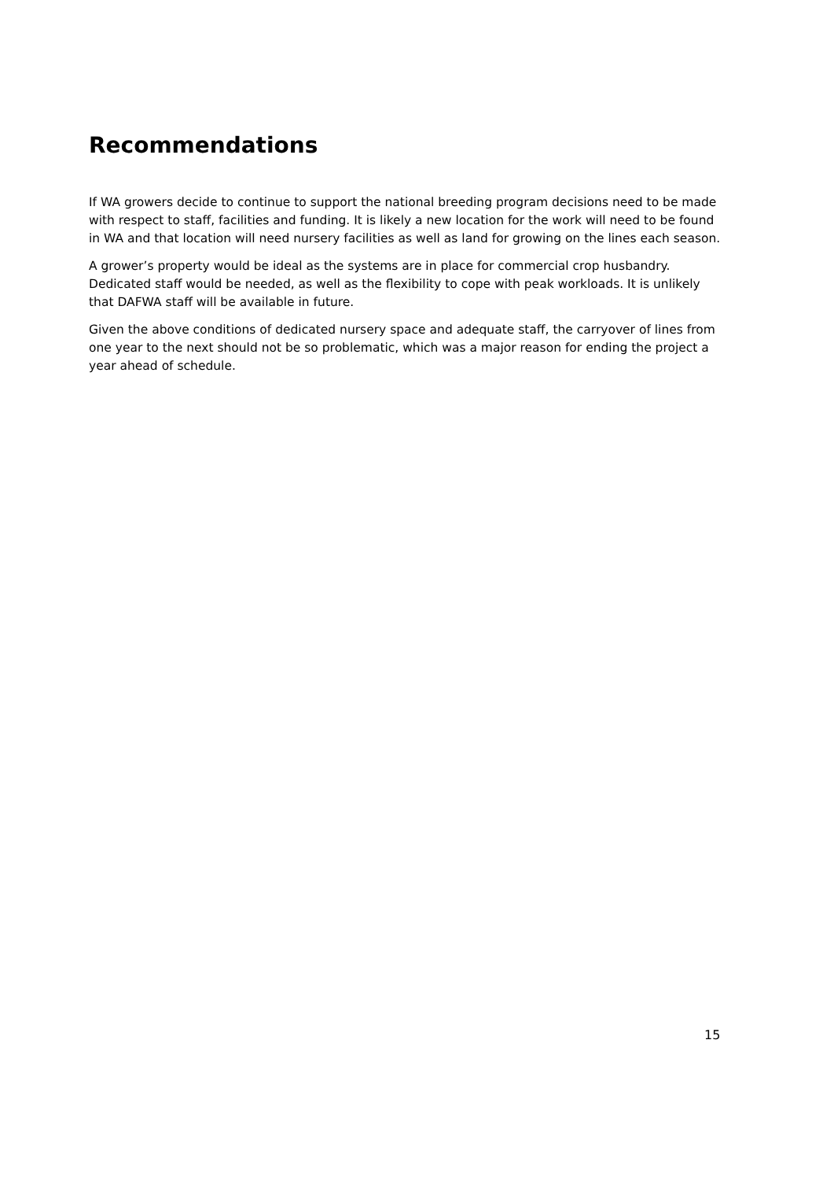Recommendations
If WA growers decide to continue to support the national breeding program decisions need to be made with respect to staff, facilities and funding. It is likely a new location for the work will need to be found in WA and that location will need nursery facilities as well as land for growing on the lines each season.
A grower’s property would be ideal as the systems are in place for commercial crop husbandry. Dedicated staff would be needed, as well as the flexibility to cope with peak workloads. It is unlikely that DAFWA staff will be available in future.
Given the above conditions of dedicated nursery space and adequate staff, the carryover of lines from one year to the next should not be so problematic, which was a major reason for ending the project a year ahead of schedule.
15